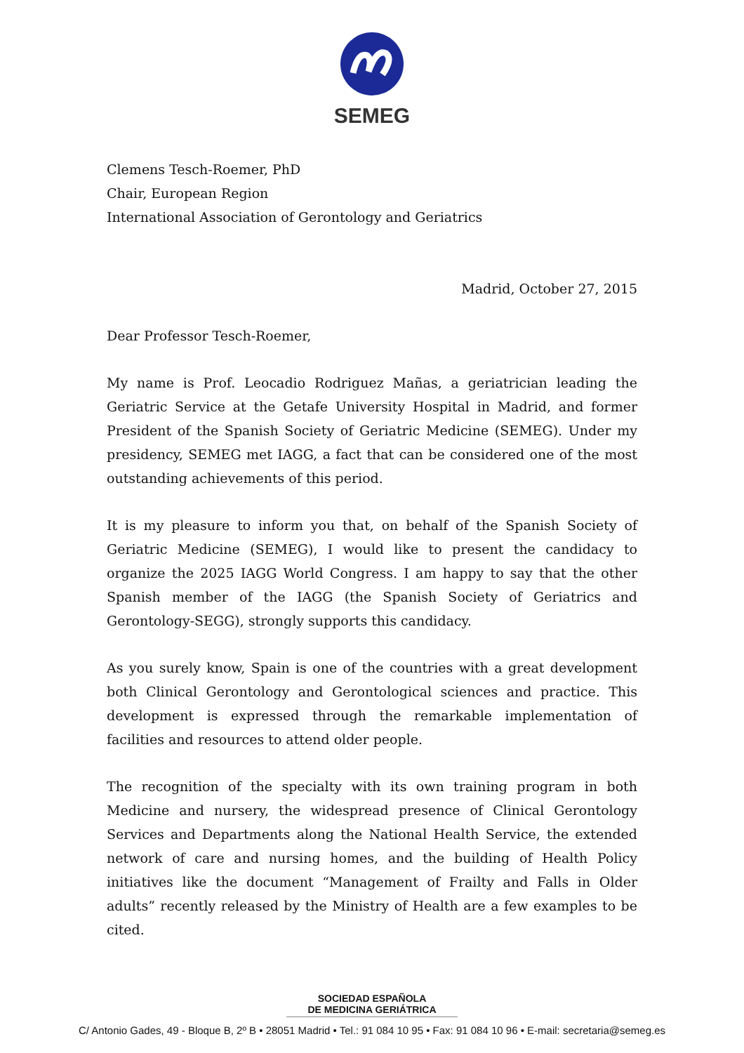SEMEG
Clemens Tesch-Roemer, PhD
Chair, European Region
International Association of Gerontology and Geriatrics
Madrid, October 27, 2015
Dear Professor Tesch-Roemer,
My name is Prof. Leocadio Rodriguez Mañas, a geriatrician leading the Geriatric Service at the Getafe University Hospital in Madrid, and former President of the Spanish Society of Geriatric Medicine (SEMEG). Under my presidency, SEMEG met IAGG, a fact that can be considered one of the most outstanding achievements of this period.
It is my pleasure to inform you that, on behalf of the Spanish Society of Geriatric Medicine (SEMEG), I would like to present the candidacy to organize the 2025 IAGG World Congress. I am happy to say that the other Spanish member of the IAGG (the Spanish Society of Geriatrics and Gerontology-SEGG), strongly supports this candidacy.
As you surely know, Spain is one of the countries with a great development both Clinical Gerontology and Gerontological sciences and practice. This development is expressed through the remarkable implementation of facilities and resources to attend older people.
The recognition of the specialty with its own training program in both Medicine and nursery, the widespread presence of Clinical Gerontology Services and Departments along the National Health Service, the extended network of care and nursing homes, and the building of Health Policy initiatives like the document “Management of Frailty and Falls in Older adults” recently released by the Ministry of Health are a few examples to be cited.
SOCIEDAD ESPAÑOLA
DE MEDICINA GERIÁTRICA
C/ Antonio Gades, 49 - Bloque B, 2º B • 28051 Madrid • Tel.: 91 084 10 95 • Fax: 91 084 10 96 • E-mail: secretaria@semeg.es